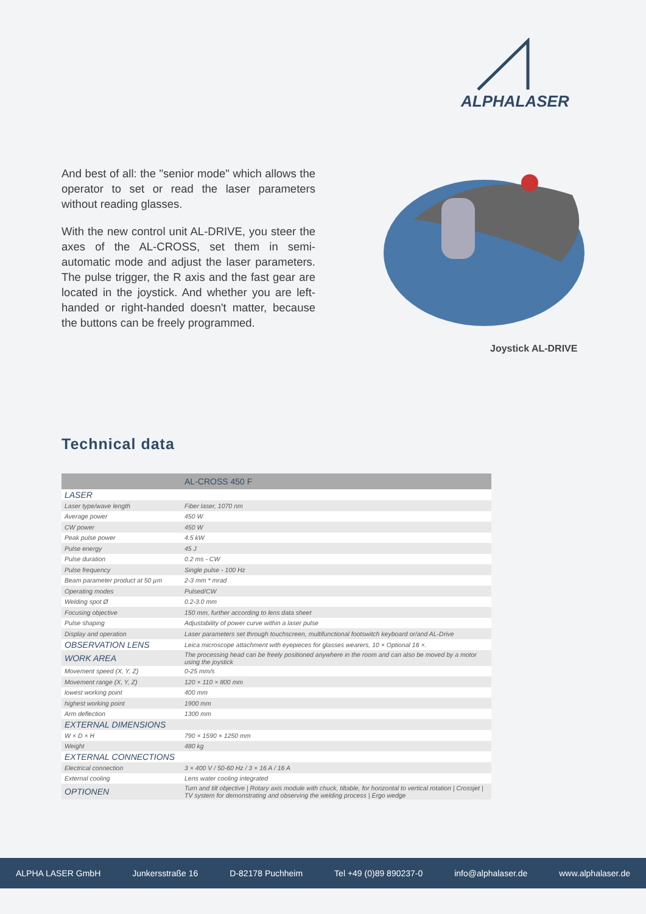ALPHALASER
And best of all: the "senior mode" which allows the operator to set or read the laser parameters without reading glasses.
With the new control unit AL-DRIVE, you steer the axes of the AL-CROSS, set them in semi-automatic mode and adjust the laser parameters. The pulse trigger, the R axis and the fast gear are located in the joystick. And whether you are left-handed or right-handed doesn't matter, because the buttons can be freely programmed.
Joystick AL-DRIVE
Technical data
| | AL-CROSS 450 F |
| --- | --- |
| LASER | |
| Laser type/wave length | Fiber laser, 1070 nm |
| Average power | 450 W |
| CW power | 450 W |
| Peak pulse power | 4.5 kW |
| Pulse energy | 45 J |
| Pulse duration | 0.2 ms - CW |
| Pulse frequency | Single pulse - 100 Hz |
| Beam parameter product at 50 µm | 2-3 mm * mrad |
| Operating modes | Pulsed/CW |
| Welding spot Ø | 0.2-3.0 mm |
| Focusing objective | 150 mm, further according to lens data sheet |
| Pulse shaping | Adjustability of power curve within a laser pulse |
| Display and operation | Laser parameters set through touchscreen, multifunctional footswitch keyboard or/and AL-Drive |
| OBSERVATION LENS | Leica microscope attachment with eyepieces for glasses wearers, 10 × Optional 16 ×. |
| WORK AREA | The processing head can be freely positioned anywhere in the room and can also be moved by a motor using the joystick |
| Movement speed (X, Y, Z) | 0-25 mm/s |
| Movement range (X, Y, Z) | 120 × 110 × 800 mm |
| lowest working point | 400 mm |
| highest working point | 1900 mm |
| Arm deflection | 1300 mm |
| EXTERNAL DIMENSIONS | |
| W × D × H | 790 × 1590 × 1250 mm |
| Weight | 480 kg |
| EXTERNAL CONNECTIONS | |
| Electrical connection | 3 × 400 V / 50-60 Hz / 3 × 16 A / 16 A |
| External cooling | Lens water cooling integrated |
| OPTIONEN | Turn and tilt objective / Rotary axis module with chuck, tiltable, for horizontal to vertical rotation / Crossjet / TV system for demonstrating and observing the welding process / Ergo wedge |
ALPHA LASER GmbH Junkersstraße 16 D-82178 Puchheim Tel +49 (0)89 890237-0 info@alphalaser.de www.alphalaser.de